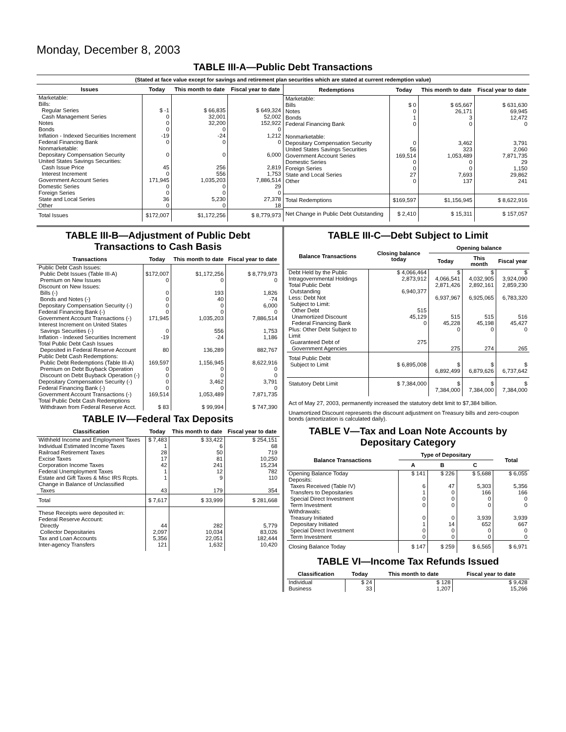Monday, December 8, 2003
TABLE III-A—Public Debt Transactions
(Stated at face value except for savings and retirement plan securities which are stated at current redemption value)
| Issues | Today | This month to date | Fiscal year to date |
| --- | --- | --- | --- |
| Marketable: Bills: Regular Series Cash Management Series Notes Bonds Inflation - Indexed Securities Increment Federal Financing Bank Nonmarketable: Depositary Compensation Security United States Savings Securities: Cash Issue Price Interest Increment Government Account Series Domestic Series Foreign Series State and Local Series Other | $ -1 0 0 0 -19 0 0 45 0 171,945 0 0 36 0 | $ 66,835 32,001 32,200 0 -24 0 0 256 556 1,035,203 0 0 5,230 0 | $ 649,324 52,002 152,922 0 1,212 0 6,000 2,819 1,753 7,886,514 29 0 27,378 18 |
| Total Issues | $172,007 | $1,172,256 | $ 8,779,973 |
| Redemptions | Today | This month to date | Fiscal year to date |
| --- | --- | --- | --- |
| Marketable: Bills Notes Bonds Federal Financing Bank Nonmarketable: Depositary Compensation Security United States Savings Securities Government Account Series Domestic Series Foreign Series State and Local Series Other | $ 0 0 1 0 0 56 169,514 0 0 27 0 | $ 65,667 26,171 3 0 3,462 323 1,053,489 0 0 7,693 137 | $ 631,630 69,945 12,472 0 3,791 2,060 7,871,735 29 1,150 29,862 241 |
| Total Redemptions | $169,597 | $1,156,945 | $ 8,622,916 |
| Net Change in Public Debt Outstanding | $ 2,410 | $ 15,311 | $ 157,057 |
TABLE III-B—Adjustment of Public Debt Transactions to Cash Basis
| Transactions | Today | This month to date | Fiscal year to date |
| --- | --- | --- | --- |
| Public Debt Cash Issues: Public Debt Issues (Table III-A) Premium on New Issues Discount on New Issues: Bills (-) Bonds and Notes (-) Depositary Compensation Security (-) Federal Financing Bank (-) Government Account Transactions (-) Interest Increment on United States Savings Securities (-) Inflation - Indexed Securities Increment Total Public Debt Cash Issues Deposited in Federal Reserve Account | $172,007 0 0 0 0 0 171,945 0 -19 80 | $1,172,256 0 193 40 0 0 1,035,203 556 -24 136,289 | $ 8,779,973 0 1,826 -74 6,000 0 7,886,514 1,753 1,186 882,767 |
| Public Debt Cash Redemptions: Public Debt Redemptions (Table III-A) Premium on Debt Buyback Operation Discount on Debt Buyback Operation (-) Depositary Compensation Security (-) Federal Financing Bank (-) Government Account Transactions (-) Total Public Debt Cash Redemptions Withdrawn from Federal Reserve Acct. | 169,597 0 0 0 0 169,514 $ 83 | 1,156,945 0 0 3,462 0 1,053,489 $ 99,994 | 8,622,916 0 0 3,791 0 7,871,735 $ 747,390 |
TABLE IV—Federal Tax Deposits
| Classification | Today | This month to date | Fiscal year to date |
| --- | --- | --- | --- |
| Withheld Income and Employment Taxes Individual Estimated Income Taxes Railroad Retirement Taxes Excise Taxes Corporation Income Taxes Federal Unemployment Taxes Estate and Gift Taxes & Misc IRS Rcpts. Change in Balance of Unclassified Taxes | $ 7,483 1 28 17 42 1 1 43 | $ 33,422 6 50 81 241 12 9 179 | $ 254,151 68 719 10,250 15,234 782 110 354 |
| Total | $ 7,617 | $ 33,999 | $ 281,668 |
| These Receipts were deposited in: Federal Reserve Account: Directly Collector Depositaries Tax and Loan Accounts Inter-agency Transfers | 44 2,097 5,356 121 | 282 10,034 22,051 1,632 | 5,779 83,026 182,444 10,420 |
TABLE III-C—Debt Subject to Limit
| Balance Transactions | Closing balance today | Opening balance | | |
| --- | --- | --- | --- | --- |
| | | Today | This month | Fiscal year |
| Debt Held by the Public Intragovernmental Holdings Total Public Debt Outstanding Less: Debt Not Subject to Limit: Other Debt Unamortized Discount Federal Financing Bank Plus: Other Debt Subject to Limit Guaranteed Debt of Government Agencies | $ 4,066,464 2,873,912 6,940,377 515 45,129 0 275 | $ 4,066,541 2,871,426 6,937,967 515 45,228 0 275 | $ 4,032,905 2,892,161 6,925,065 515 45,198 0 274 | $ 3,924,090 2,859,230 6,783,320 516 45,427 0 265 |
| Total Public Debt Subject to Limit | $ 6,895,008 | $ 6,892,499 | $ 6,879,626 | $ 6,737,642 |
| Statutory Debt Limit | $ 7,384,000 | $ 7,384,000 | $ 7,384,000 | $ 7,384,000 |
Act of May 27, 2003, permanently increased the statutory debt limit to $7,384 billion.
Unamortized Discount represents the discount adjustment on Treasury bills and zero-coupon bonds (amortization is calculated daily).
TABLE V—Tax and Loan Note Accounts by Depositary Category
| Balance Transactions | Type of Depositary | | | Total |
| --- | --- | --- | --- | --- |
| | A | B | C | |
| Opening Balance Today Deposits: Taxes Received (Table IV) Transfers to Depositaries Special Direct Investment Term Investment Withdrawals: Treasury Initiated Depositary Initiated Special Direct Investment Term Investment | $ 141 6 1 0 0 0 1 0 0 | $ 226 47 0 0 0 0 14 0 0 | $ 5,688 5,303 166 0 0 3,939 652 0 0 | $ 6,055 5,356 166 0 0 3,939 667 0 0 |
| Closing Balance Today | $ 147 | $ 259 | $ 6,565 | $ 6,971 |
TABLE VI—Income Tax Refunds Issued
| Classification | Today | This month to date | Fiscal year to date |
| --- | --- | --- | --- |
| Individual Business | $ 24 33 | $ 128 1,207 | $ 9,428 15,266 |